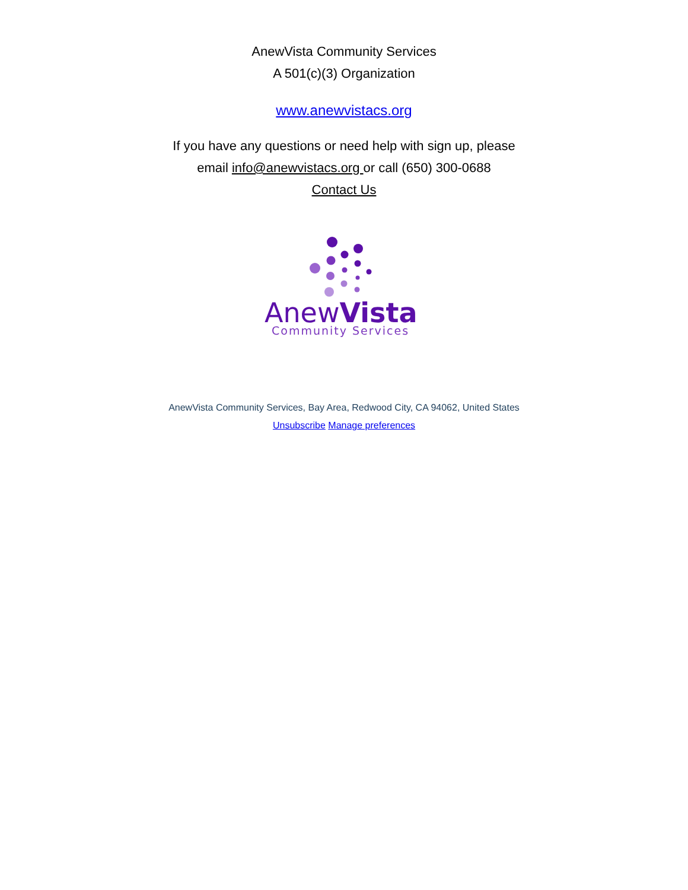AnewVista Community Services
A 501(c)(3) Organization
www.anewvistacs.org
If you have any questions or need help with sign up, please
email info@anewvistacs.org or call (650) 300-0688
Contact Us
AnewVista
Community Services
AnewVista Community Services, Bay Area, Redwood City, CA 94062, United States
Unsubscribe Manage preferences